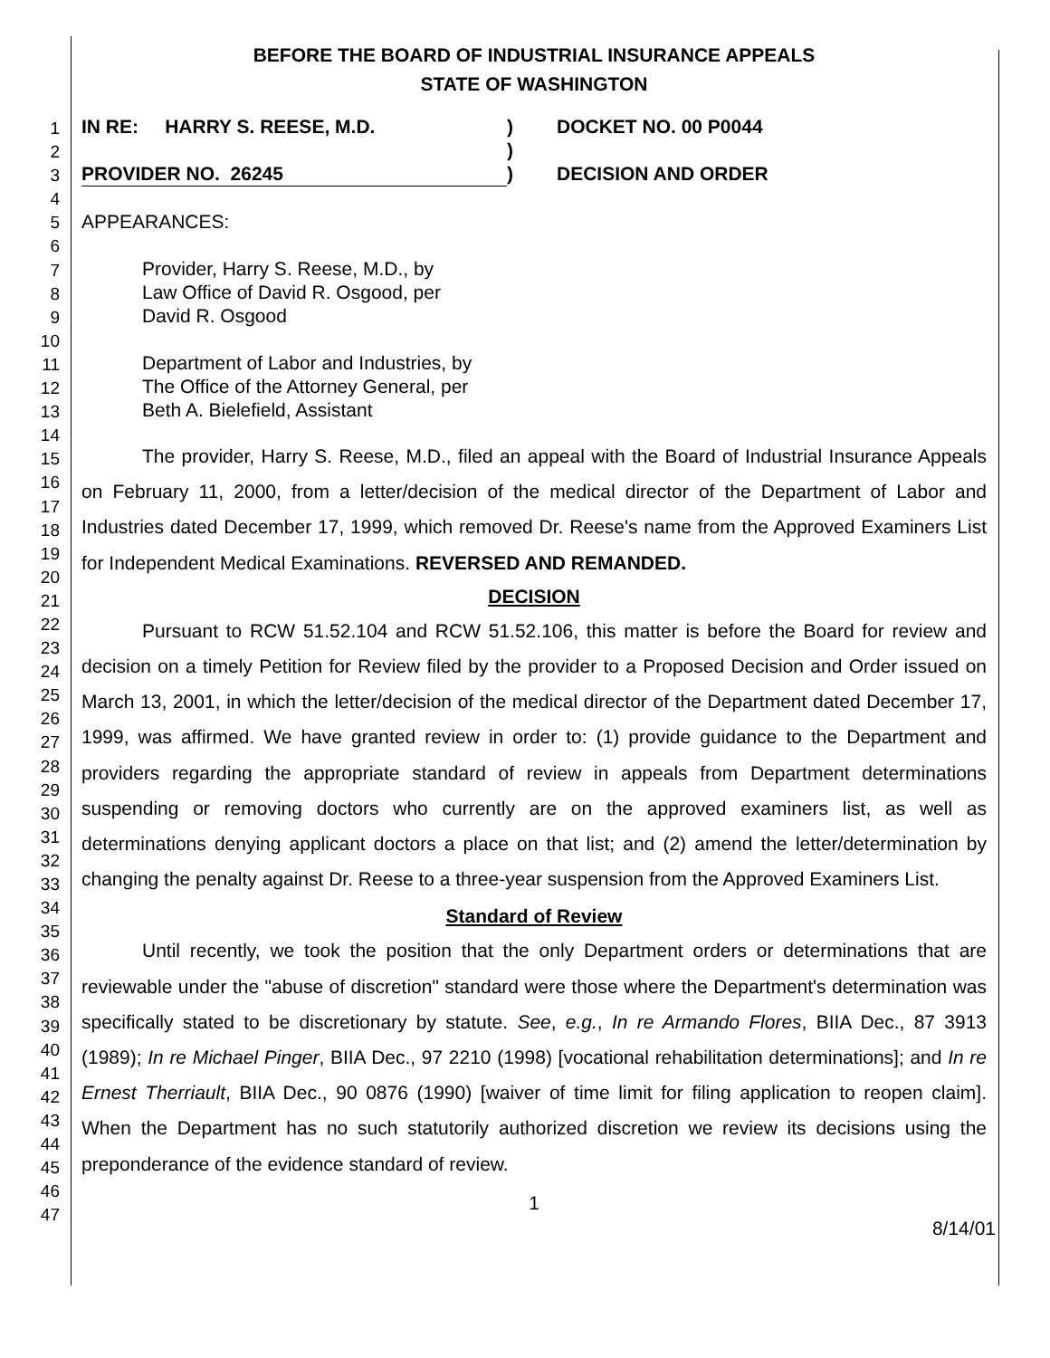BEFORE THE BOARD OF INDUSTRIAL INSURANCE APPEALS
STATE OF WASHINGTON
1
2
3
4
5
6
7
8
9
10
11
12
13
14
15
16
17
18
19
20
21
22
23
24
25
26
27
28
29
30
31
32
33
34
35
36
37
38
39
40
41
42
43
44
45
46
47
IN RE: HARRY S. REESE, M.D.
PROVIDER NO. 26245
)
)
)
DOCKET NO. 00 P0044
DECISION AND ORDER
APPEARANCES:
Provider, Harry S. Reese, M.D., by
Law Office of David R. Osgood, per
David R. Osgood
Department of Labor and Industries, by
The Office of the Attorney General, per
Beth A. Bielefield, Assistant
The provider, Harry S. Reese, M.D., filed an appeal with the Board of Industrial Insurance Appeals on February 11, 2000, from a letter/decision of the medical director of the Department of Labor and Industries dated December 17, 1999, which removed Dr. Reese's name from the Approved Examiners List for Independent Medical Examinations. REVERSED AND REMANDED.
DECISION
Pursuant to RCW 51.52.104 and RCW 51.52.106, this matter is before the Board for review and decision on a timely Petition for Review filed by the provider to a Proposed Decision and Order issued on March 13, 2001, in which the letter/decision of the medical director of the Department dated December 17, 1999, was affirmed. We have granted review in order to: (1) provide guidance to the Department and providers regarding the appropriate standard of review in appeals from Department determinations suspending or removing doctors who currently are on the approved examiners list, as well as determinations denying applicant doctors a place on that list; and (2) amend the letter/determination by changing the penalty against Dr. Reese to a three-year suspension from the Approved Examiners List.
Standard of Review
Until recently, we took the position that the only Department orders or determinations that are reviewable under the "abuse of discretion" standard were those where the Department's determination was specifically stated to be discretionary by statute. See, e.g., In re Armando Flores, BIIA Dec., 87 3913 (1989); In re Michael Pinger, BIIA Dec., 97 2210 (1998) [vocational rehabilitation determinations]; and In re Ernest Therriault, BIIA Dec., 90 0876 (1990) [waiver of time limit for filing application to reopen claim]. When the Department has no such statutorily authorized discretion we review its decisions using the preponderance of the evidence standard of review.
1
8/14/01